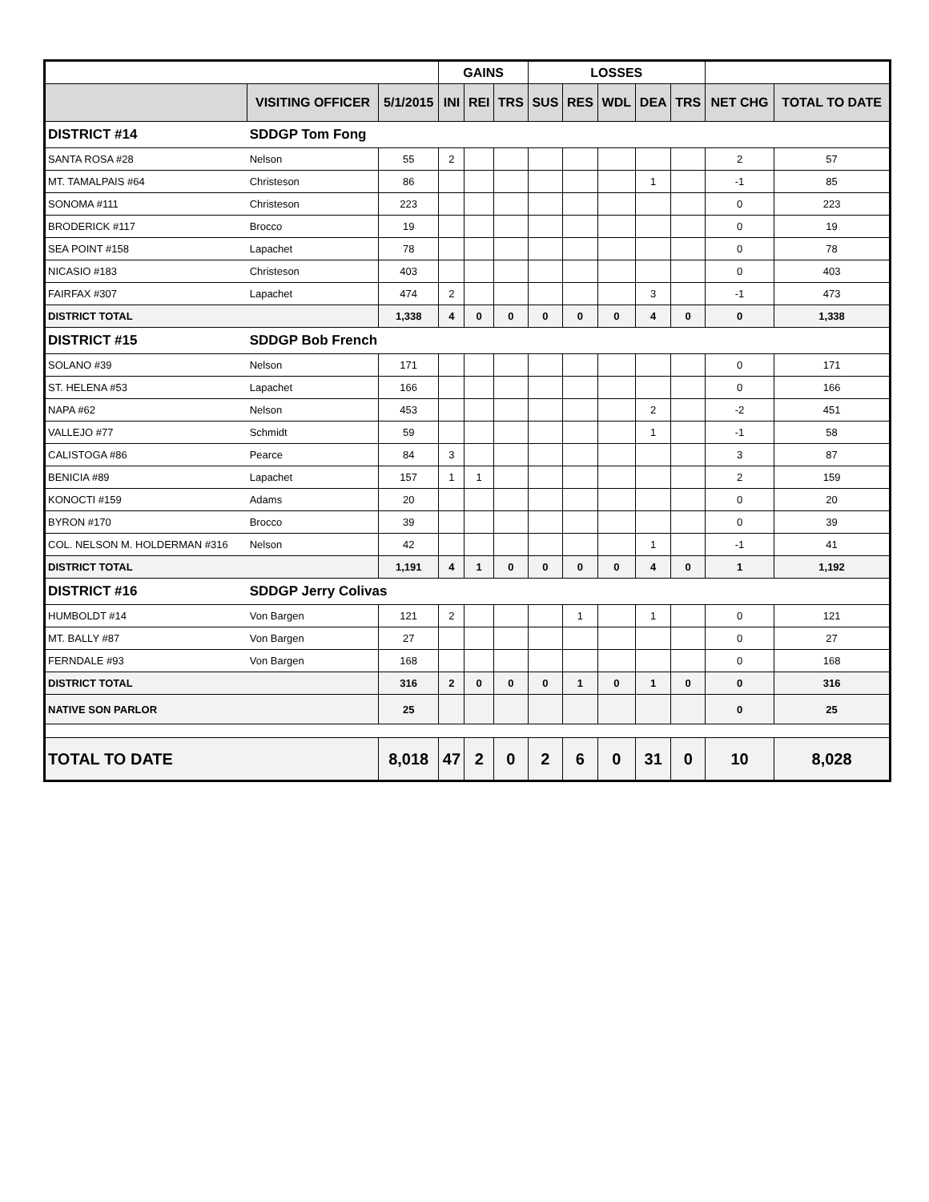| | | | GAINS | | | LOSSES | | | | | | |
| --- | --- | --- | --- | --- | --- | --- | --- | --- | --- | --- | --- | --- |
| | VISITING OFFICER | 5/1/2015 | INI | REI | TRS | SUS | RES | WDL | DEA | TRS | NET CHG | TOTAL TO DATE |
| DISTRICT #14 | SDDGP Tom Fong | | | | | | | | | | | |
| SANTA ROSA #28 | Nelson | 55 | 2 | | | | | | | | 2 | 57 |
| MT. TAMALPAIS #64 | Christeson | 86 | | | | | | | 1 | | -1 | 85 |
| SONOMA #111 | Christeson | 223 | | | | | | | | | 0 | 223 |
| BRODERICK #117 | Brocco | 19 | | | | | | | | | 0 | 19 |
| SEA POINT #158 | Lapachet | 78 | | | | | | | | | 0 | 78 |
| NICASIO #183 | Christeson | 403 | | | | | | | | | 0 | 403 |
| FAIRFAX #307 | Lapachet | 474 | 2 | | | | | | 3 | | -1 | 473 |
| DISTRICT TOTAL | | 1,338 | 4 | 0 | 0 | 0 | 0 | 0 | 4 | 0 | 0 | 1,338 |
| DISTRICT #15 | SDDGP Bob French | | | | | | | | | | | |
| SOLANO #39 | Nelson | 171 | | | | | | | | | 0 | 171 |
| ST. HELENA #53 | Lapachet | 166 | | | | | | | | | 0 | 166 |
| NAPA #62 | Nelson | 453 | | | | | | | 2 | | -2 | 451 |
| VALLEJO #77 | Schmidt | 59 | | | | | | | 1 | | -1 | 58 |
| CALISTOGA #86 | Pearce | 84 | 3 | | | | | | | | 3 | 87 |
| BENICIA #89 | Lapachet | 157 | 1 | 1 | | | | | | | 2 | 159 |
| KONOCTI #159 | Adams | 20 | | | | | | | | | 0 | 20 |
| BYRON #170 | Brocco | 39 | | | | | | | | | 0 | 39 |
| COL. NELSON M. HOLDERMAN #316 | Nelson | 42 | | | | | | | 1 | | -1 | 41 |
| DISTRICT TOTAL | | 1,191 | 4 | 1 | 0 | 0 | 0 | 0 | 4 | 0 | 1 | 1,192 |
| DISTRICT #16 | SDDGP Jerry Colivas | | | | | | | | | | | |
| HUMBOLDT #14 | Von Bargen | 121 | 2 | | | | 1 | | 1 | | 0 | 121 |
| MT. BALLY #87 | Von Bargen | 27 | | | | | | | | | 0 | 27 |
| FERNDALE #93 | Von Bargen | 168 | | | | | | | | | 0 | 168 |
| DISTRICT TOTAL | | 316 | 2 | 0 | 0 | 0 | 1 | 0 | 1 | 0 | 0 | 316 |
| NATIVE SON PARLOR | | 25 | | | | | | | | | 0 | 25 |
| TOTAL TO DATE | | 8,018 | 47 | 2 | 0 | 2 | 6 | 0 | 31 | 0 | 10 | 8,028 |